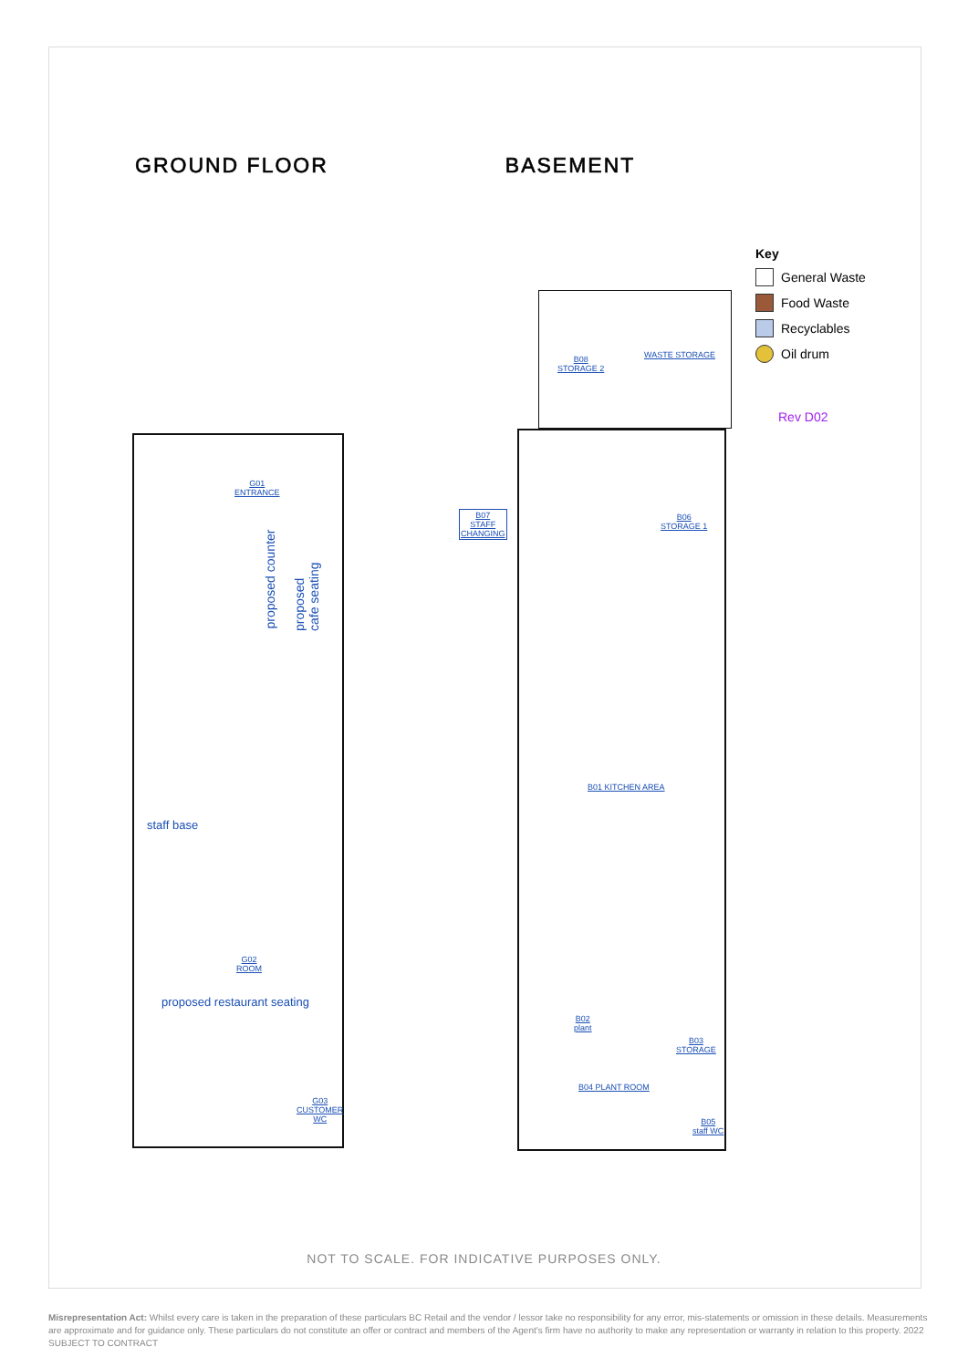GROUND FLOOR BASEMENT
G01
ENTRANCE
proposed counter
proposed cafe seating
staff base
G02
ROOM
proposed restaurant seating
G03
CUSTOMER
WC
B06
STORAGE 1
B01 KITCHEN AREA
B02
plant
B03
STORAGE
B05
staff WC
B04 PLANT ROOM
B07
STAFF
CHANGING
B08
STORAGE 2
WASTE STORAGE
Key
General Waste
Food Waste
Recyclables
Oil drum
Rev D02
NOT TO SCALE. FOR INDICATIVE PURPOSES ONLY.
Misrepresentation Act: Whilst every care is taken in the preparation of these particulars BC Retail and the vendor / lessor take no responsibility for any error, mis-statements or omission in these details. Measurements are approximate and for guidance only. These particulars do not constitute an offer or contract and members of the Agent's firm have no authority to make any representation or warranty in relation to this property. 2022 SUBJECT TO CONTRACT